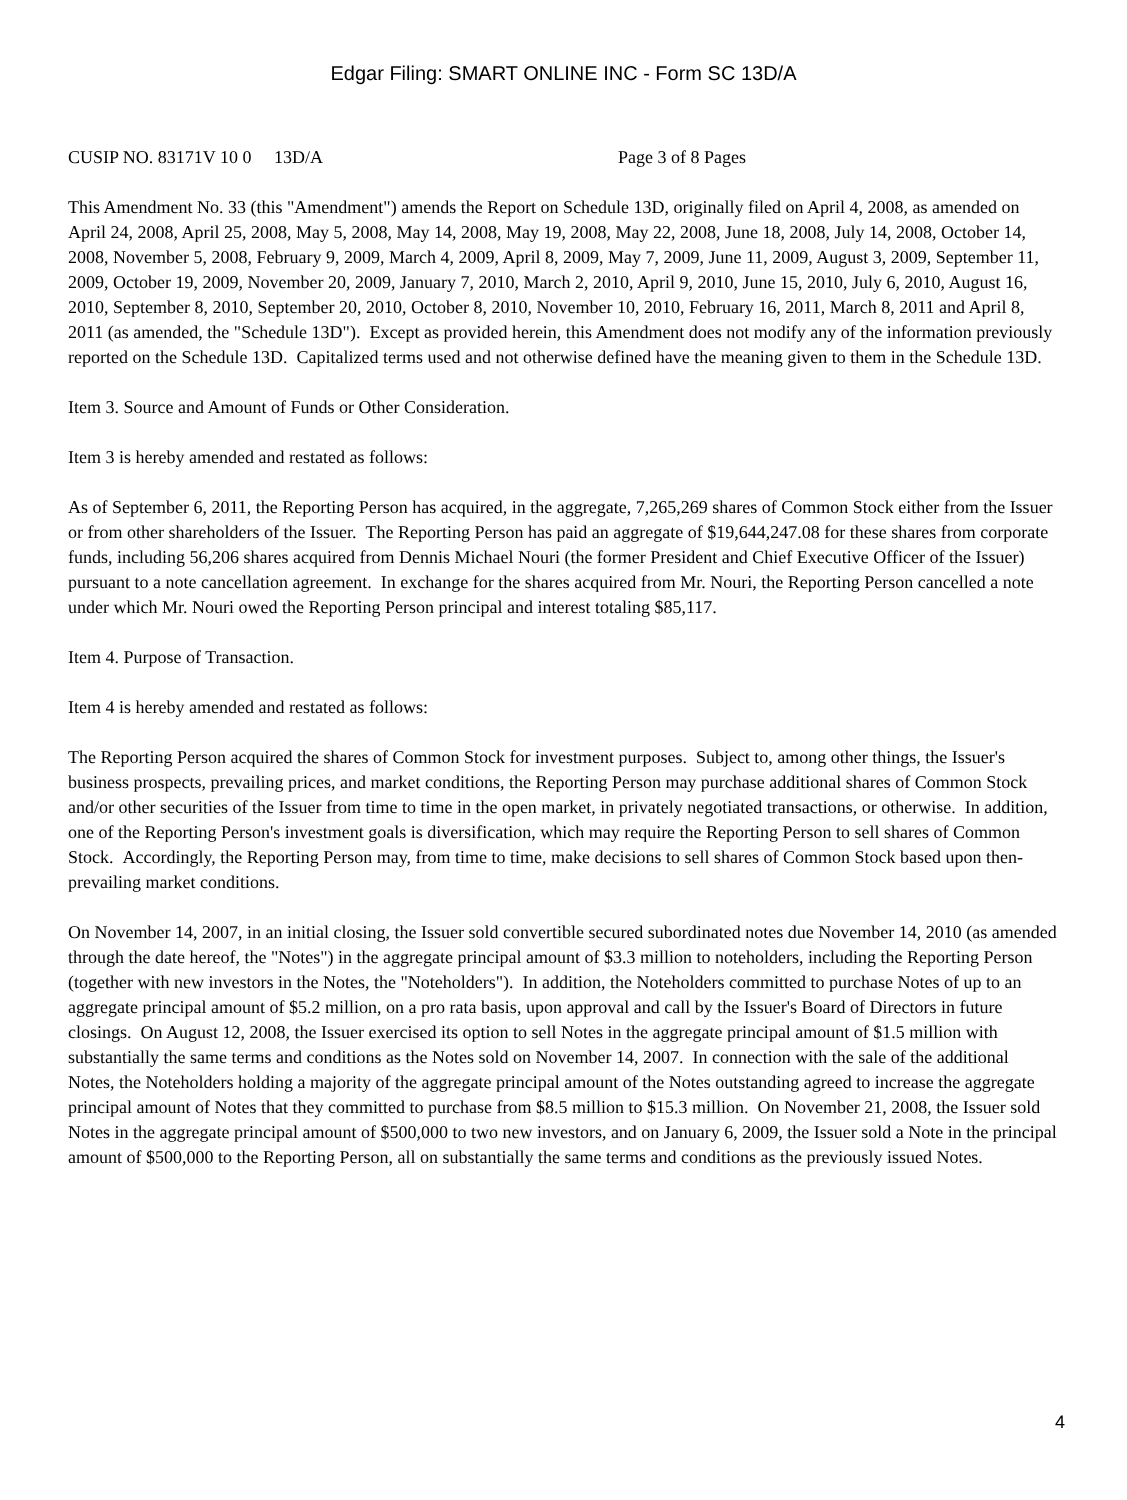Edgar Filing: SMART ONLINE INC - Form SC 13D/A
CUSIP NO. 83171V 10 0 13D/A Page 3 of 8 Pages
This Amendment No. 33 (this "Amendment") amends the Report on Schedule 13D, originally filed on April 4, 2008, as amended on April 24, 2008, April 25, 2008, May 5, 2008, May 14, 2008, May 19, 2008, May 22, 2008, June 18, 2008, July 14, 2008, October 14, 2008, November 5, 2008, February 9, 2009, March 4, 2009, April 8, 2009, May 7, 2009, June 11, 2009, August 3, 2009, September 11, 2009, October 19, 2009, November 20, 2009, January 7, 2010, March 2, 2010, April 9, 2010, June 15, 2010, July 6, 2010, August 16, 2010, September 8, 2010, September 20, 2010, October 8, 2010, November 10, 2010, February 16, 2011, March 8, 2011 and April 8, 2011 (as amended, the "Schedule 13D"). Except as provided herein, this Amendment does not modify any of the information previously reported on the Schedule 13D. Capitalized terms used and not otherwise defined have the meaning given to them in the Schedule 13D.
Item 3. Source and Amount of Funds or Other Consideration.
Item 3 is hereby amended and restated as follows:
As of September 6, 2011, the Reporting Person has acquired, in the aggregate, 7,265,269 shares of Common Stock either from the Issuer or from other shareholders of the Issuer. The Reporting Person has paid an aggregate of $19,644,247.08 for these shares from corporate funds, including 56,206 shares acquired from Dennis Michael Nouri (the former President and Chief Executive Officer of the Issuer) pursuant to a note cancellation agreement. In exchange for the shares acquired from Mr. Nouri, the Reporting Person cancelled a note under which Mr. Nouri owed the Reporting Person principal and interest totaling $85,117.
Item 4. Purpose of Transaction.
Item 4 is hereby amended and restated as follows:
The Reporting Person acquired the shares of Common Stock for investment purposes. Subject to, among other things, the Issuer's business prospects, prevailing prices, and market conditions, the Reporting Person may purchase additional shares of Common Stock and/or other securities of the Issuer from time to time in the open market, in privately negotiated transactions, or otherwise. In addition, one of the Reporting Person's investment goals is diversification, which may require the Reporting Person to sell shares of Common Stock. Accordingly, the Reporting Person may, from time to time, make decisions to sell shares of Common Stock based upon then-prevailing market conditions.
On November 14, 2007, in an initial closing, the Issuer sold convertible secured subordinated notes due November 14, 2010 (as amended through the date hereof, the "Notes") in the aggregate principal amount of $3.3 million to noteholders, including the Reporting Person (together with new investors in the Notes, the "Noteholders"). In addition, the Noteholders committed to purchase Notes of up to an aggregate principal amount of $5.2 million, on a pro rata basis, upon approval and call by the Issuer's Board of Directors in future closings. On August 12, 2008, the Issuer exercised its option to sell Notes in the aggregate principal amount of $1.5 million with substantially the same terms and conditions as the Notes sold on November 14, 2007. In connection with the sale of the additional Notes, the Noteholders holding a majority of the aggregate principal amount of the Notes outstanding agreed to increase the aggregate principal amount of Notes that they committed to purchase from $8.5 million to $15.3 million. On November 21, 2008, the Issuer sold Notes in the aggregate principal amount of $500,000 to two new investors, and on January 6, 2009, the Issuer sold a Note in the principal amount of $500,000 to the Reporting Person, all on substantially the same terms and conditions as the previously issued Notes.
4